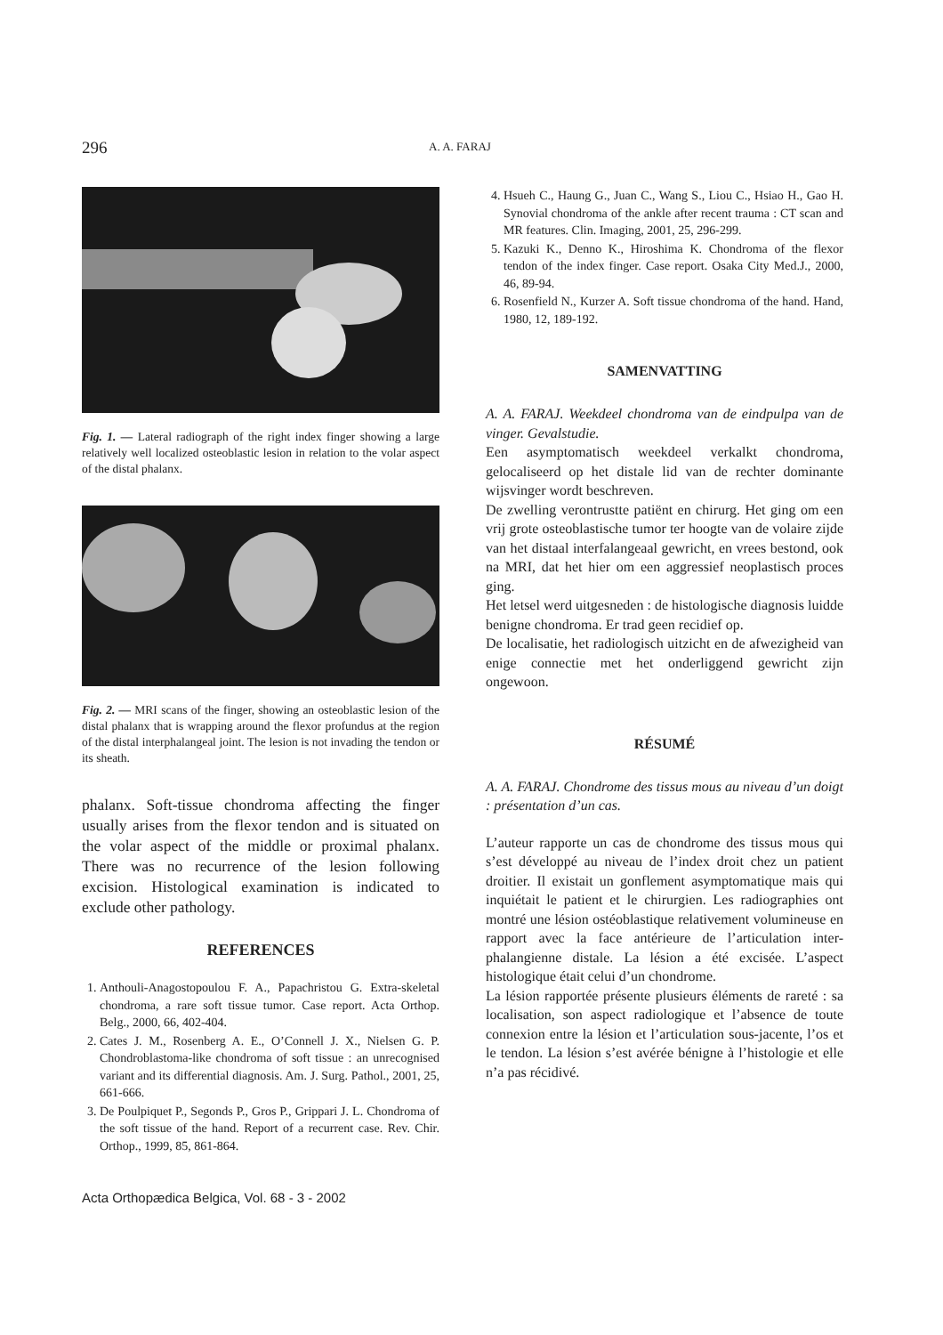296 A. A. FARAJ
Fig. 1. — Lateral radiograph of the right index finger showing a large relatively well localized osteoblastic lesion in relation to the volar aspect of the distal phalanx.
Fig. 2. — MRI scans of the finger, showing an osteoblastic lesion of the distal phalanx that is wrapping around the flexor profundus at the region of the distal interphalangeal joint. The lesion is not invading the tendon or its sheath.
phalanx. Soft-tissue chondroma affecting the finger usually arises from the flexor tendon and is situated on the volar aspect of the middle or proximal phalanx. There was no recurrence of the lesion following excision. Histological examination is indicated to exclude other pathology.
REFERENCES
1. Anthouli-Anagostopoulou F. A., Papachristou G. Extra-skeletal chondroma, a rare soft tissue tumor. Case report. Acta Orthop. Belg., 2000, 66, 402-404.
2. Cates J. M., Rosenberg A. E., O’Connell J. X., Nielsen G. P. Chondroblastoma-like chondroma of soft tissue : an unrecognised variant and its differential diagnosis. Am. J. Surg. Pathol., 2001, 25, 661-666.
3. De Poulpiquet P., Segonds P., Gros P., Grippari J. L. Chondroma of the soft tissue of the hand. Report of a recurrent case. Rev. Chir. Orthop., 1999, 85, 861-864.
4. Hsueh C., Haung G., Juan C., Wang S., Liou C., Hsiao H., Gao H. Synovial chondroma of the ankle after recent trauma : CT scan and MR features. Clin. Imaging, 2001, 25, 296-299.
5. Kazuki K., Denno K., Hiroshima K. Chondroma of the flexor tendon of the index finger. Case report. Osaka City Med.J., 2000, 46, 89-94.
6. Rosenfield N., Kurzer A. Soft tissue chondroma of the hand. Hand, 1980, 12, 189-192.
SAMENVATTING
A. A. FARAJ. Weekdeel chondroma van de eindpulpa van de vinger. Gevalstudie.
Een asymptomatisch weekdeel verkalkt chondroma, gelocaliseerd op het distale lid van de rechter dominante wijsvinger wordt beschreven.
De zwelling verontrustte patiënt en chirurg. Het ging om een vrij grote osteoblastische tumor ter hoogte van de volaire zijde van het distaal interfalangeaal gewricht, en vrees bestond, ook na MRI, dat het hier om een aggressief neoplastisch proces ging.
Het letsel werd uitgesneden : de histologische diagnosis luidde benigne chondroma. Er trad geen recidief op.
De localisatie, het radiologisch uitzicht en de afwezigheid van enige connectie met het onderliggend gewricht zijn ongewoon.
RÉSUMÉ
A. A. FARAJ. Chondrome des tissus mous au niveau d’un doigt : présentation d’un cas.
L’auteur rapporte un cas de chondrome des tissus mous qui s’est développé au niveau de l’index droit chez un patient droitier. Il existait un gonflement asymptomatique mais qui inquiétait le patient et le chirurgien. Les radiographies ont montré une lésion ostéoblastique relativement volumineuse en rapport avec la face antérieure de l’articulation inter-phalangienne distale. La lésion a été excisée. L’aspect histologique était celui d’un chondrome.
La lésion rapportée présente plusieurs éléments de rareté : sa localisation, son aspect radiologique et l’absence de toute connexion entre la lésion et l’articulation sous-jacente, l’os et le tendon. La lésion s’est avérée bénigne à l’histologie et elle n’a pas récidivé.
Acta Orthopædica Belgica, Vol. 68 - 3 - 2002